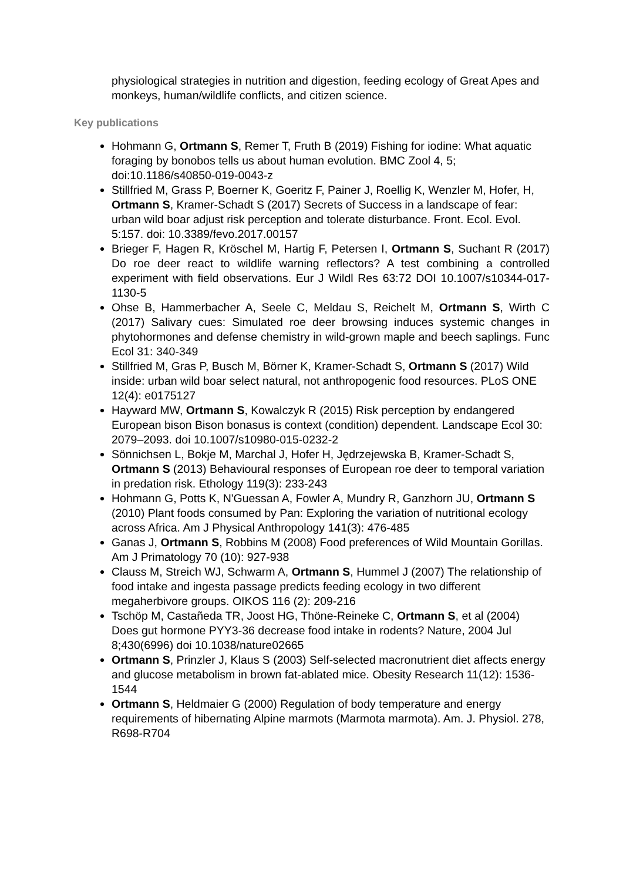physiological strategies in nutrition and digestion, feeding ecology of Great Apes and monkeys, human/wildlife conflicts, and citizen science.
Key publications
Hohmann G, Ortmann S, Remer T, Fruth B (2019) Fishing for iodine: What aquatic foraging by bonobos tells us about human evolution. BMC Zool 4, 5; doi:10.1186/s40850-019-0043-z
Stillfried M, Grass P, Boerner K, Goeritz F, Painer J, Roellig K, Wenzler M, Hofer, H, Ortmann S, Kramer-Schadt S (2017) Secrets of Success in a landscape of fear: urban wild boar adjust risk perception and tolerate disturbance. Front. Ecol. Evol. 5:157. doi: 10.3389/fevo.2017.00157
Brieger F, Hagen R, Kröschel M, Hartig F, Petersen I, Ortmann S, Suchant R (2017) Do roe deer react to wildlife warning reflectors? A test combining a controlled experiment with field observations. Eur J Wildl Res 63:72 DOI 10.1007/s10344-017-1130-5
Ohse B, Hammerbacher A, Seele C, Meldau S, Reichelt M, Ortmann S, Wirth C (2017) Salivary cues: Simulated roe deer browsing induces systemic changes in phytohormones and defense chemistry in wild-grown maple and beech saplings. Func Ecol 31: 340-349
Stillfried M, Gras P, Busch M, Börner K, Kramer-Schadt S, Ortmann S (2017) Wild inside: urban wild boar select natural, not anthropogenic food resources. PLoS ONE 12(4): e0175127
Hayward MW, Ortmann S, Kowalczyk R (2015) Risk perception by endangered European bison Bison bonasus is context (condition) dependent. Landscape Ecol 30: 2079–2093. doi 10.1007/s10980-015-0232-2
Sönnichsen L, Bokje M, Marchal J, Hofer H, Jędrzejewska B, Kramer-Schadt S, Ortmann S (2013) Behavioural responses of European roe deer to temporal variation in predation risk. Ethology 119(3): 233-243
Hohmann G, Potts K, N'Guessan A, Fowler A, Mundry R, Ganzhorn JU, Ortmann S (2010) Plant foods consumed by Pan: Exploring the variation of nutritional ecology across Africa. Am J Physical Anthropology 141(3): 476-485
Ganas J, Ortmann S, Robbins M (2008) Food preferences of Wild Mountain Gorillas. Am J Primatology 70 (10): 927-938
Clauss M, Streich WJ, Schwarm A, Ortmann S, Hummel J (2007) The relationship of food intake and ingesta passage predicts feeding ecology in two different megaherbivore groups. OIKOS 116 (2): 209-216
Tschöp M, Castañeda TR, Joost HG, Thöne-Reineke C, Ortmann S, et al (2004) Does gut hormone PYY3-36 decrease food intake in rodents? Nature, 2004 Jul 8;430(6996) doi 10.1038/nature02665
Ortmann S, Prinzler J, Klaus S (2003) Self-selected macronutrient diet affects energy and glucose metabolism in brown fat-ablated mice. Obesity Research 11(12): 1536-1544
Ortmann S, Heldmaier G (2000) Regulation of body temperature and energy requirements of hibernating Alpine marmots (Marmota marmota). Am. J. Physiol. 278, R698-R704